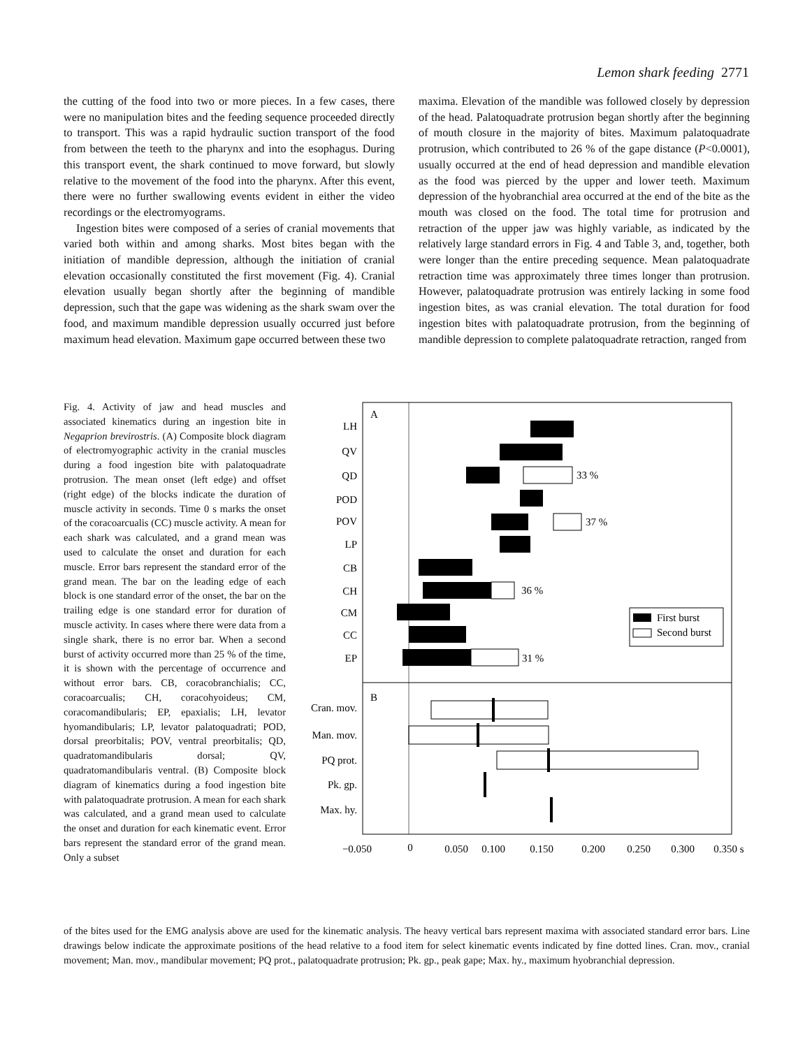Lemon shark feeding 2771
the cutting of the food into two or more pieces. In a few cases, there were no manipulation bites and the feeding sequence proceeded directly to transport. This was a rapid hydraulic suction transport of the food from between the teeth to the pharynx and into the esophagus. During this transport event, the shark continued to move forward, but slowly relative to the movement of the food into the pharynx. After this event, there were no further swallowing events evident in either the video recordings or the electromyograms.
Ingestion bites were composed of a series of cranial movements that varied both within and among sharks. Most bites began with the initiation of mandible depression, although the initiation of cranial elevation occasionally constituted the first movement (Fig. 4). Cranial elevation usually began shortly after the beginning of mandible depression, such that the gape was widening as the shark swam over the food, and maximum mandible depression usually occurred just before maximum head elevation. Maximum gape occurred between these two
maxima. Elevation of the mandible was followed closely by depression of the head. Palatoquadrate protrusion began shortly after the beginning of mouth closure in the majority of bites. Maximum palatoquadrate protrusion, which contributed to 26 % of the gape distance (P<0.0001), usually occurred at the end of head depression and mandible elevation as the food was pierced by the upper and lower teeth. Maximum depression of the hyobranchial area occurred at the end of the bite as the mouth was closed on the food. The total time for protrusion and retraction of the upper jaw was highly variable, as indicated by the relatively large standard errors in Fig. 4 and Table 3, and, together, both were longer than the entire preceding sequence. Mean palatoquadrate retraction time was approximately three times longer than protrusion. However, palatoquadrate protrusion was entirely lacking in some food ingestion bites, as was cranial elevation. The total duration for food ingestion bites with palatoquadrate protrusion, from the beginning of mandible depression to complete palatoquadrate retraction, ranged from
Fig. 4. Activity of jaw and head muscles and associated kinematics during an ingestion bite in Negaprion brevirostris. (A) Composite block diagram of electromyographic activity in the cranial muscles during a food ingestion bite with palatoquadrate protrusion. The mean onset (left edge) and offset (right edge) of the blocks indicate the duration of muscle activity in seconds. Time 0 s marks the onset of the coracoarcualis (CC) muscle activity. A mean for each shark was calculated, and a grand mean was used to calculate the onset and duration for each muscle. Error bars represent the standard error of the grand mean. The bar on the leading edge of each block is one standard error of the onset, the bar on the trailing edge is one standard error for duration of muscle activity. In cases where there were data from a single shark, there is no error bar. When a second burst of activity occurred more than 25 % of the time, it is shown with the percentage of occurrence and without error bars. CB, coracobranchialis; CC, coracoarcualis; CH, coracohyoideus; CM, coracomandibularis; EP, epaxialis; LH, levator hyomandibularis; LP, levator palatoquadrati; POD, dorsal preorbitalis; POV, ventral preorbitalis; QD, quadratomandibularis dorsal; QV, quadratomandibularis ventral. (B) Composite block diagram of kinematics during a food ingestion bite with palatoquadrate protrusion. A mean for each shark was calculated, and a grand mean used to calculate the onset and duration for each kinematic event. Error bars represent the standard error of the grand mean. Only a subset
A
B
LH
QV
QD
POD
POV
LP
CB
CH
CM
CC
EP
Cran. mov.
Man. mov.
PQ prot.
Pk. gp.
Max. hy.
33 %
37 %
36 %
31 %
First burst
Second burst
−0.050
0
0.050
0.100
0.150
0.200
0.250
0.300
0.350 s
of the bites used for the EMG analysis above are used for the kinematic analysis. The heavy vertical bars represent maxima with associated standard error bars. Line drawings below indicate the approximate positions of the head relative to a food item for select kinematic events indicated by fine dotted lines. Cran. mov., cranial movement; Man. mov., mandibular movement; PQ prot., palatoquadrate protrusion; Pk. gp., peak gape; Max. hy., maximum hyobranchial depression.